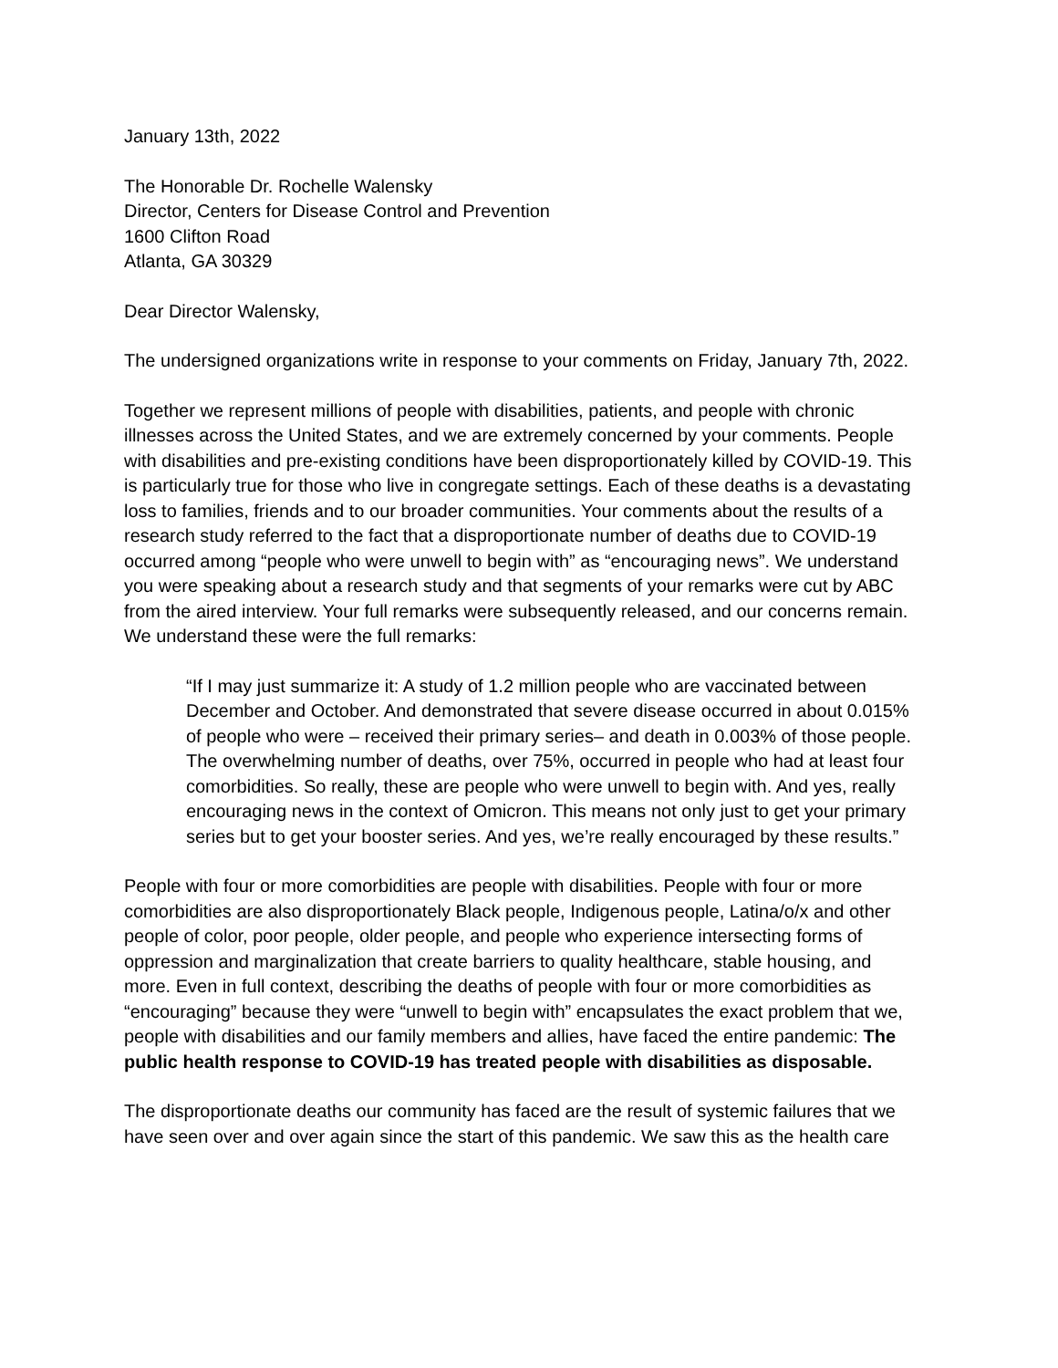January 13th, 2022
The Honorable Dr. Rochelle Walensky
Director, Centers for Disease Control and Prevention
1600 Clifton Road
Atlanta, GA 30329
Dear Director Walensky,
The undersigned organizations write in response to your comments on Friday, January 7th, 2022.
Together we represent millions of people with disabilities, patients, and people with chronic illnesses across the United States, and we are extremely concerned by your comments. People with disabilities and pre-existing conditions have been disproportionately killed by COVID-19. This is particularly true for those who live in congregate settings. Each of these deaths is a devastating loss to families, friends and to our broader communities. Your comments about the results of a research study referred to the fact that a disproportionate number of deaths due to COVID-19 occurred among “people who were unwell to begin with” as “encouraging news”. We understand you were speaking about a research study and that segments of your remarks were cut by ABC from the aired interview. Your full remarks were subsequently released, and our concerns remain. We understand these were the full remarks:
“If I may just summarize it: A study of 1.2 million people who are vaccinated between December and October. And demonstrated that severe disease occurred in about 0.015% of people who were – received their primary series– and death in 0.003% of those people. The overwhelming number of deaths, over 75%, occurred in people who had at least four comorbidities. So really, these are people who were unwell to begin with. And yes, really encouraging news in the context of Omicron. This means not only just to get your primary series but to get your booster series. And yes, we’re really encouraged by these results.”
People with four or more comorbidities are people with disabilities. People with four or more comorbidities are also disproportionately Black people, Indigenous people, Latina/o/x and other people of color, poor people, older people, and people who experience intersecting forms of oppression and marginalization that create barriers to quality healthcare, stable housing, and more. Even in full context, describing the deaths of people with four or more comorbidities as “encouraging” because they were “unwell to begin with” encapsulates the exact problem that we, people with disabilities and our family members and allies, have faced the entire pandemic: The public health response to COVID-19 has treated people with disabilities as disposable.
The disproportionate deaths our community has faced are the result of systemic failures that we have seen over and over again since the start of this pandemic. We saw this as the health care